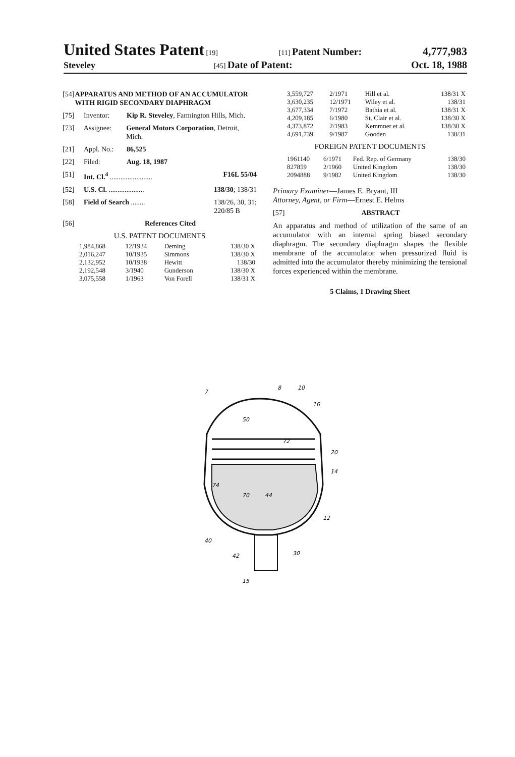United States Patent [19] [11] Patent Number: 4,777,983
Steveley [45] Date of Patent: Oct. 18, 1988
[54] APPARATUS AND METHOD OF AN ACCUMULATOR WITH RIGID SECONDARY DIAPHRAGM
[75] Inventor: Kip R. Steveley, Farmington Hills, Mich.
[73] Assignee: General Motors Corporation, Detroit, Mich.
[21] Appl. No.: 86,525
[22] Filed: Aug. 18, 1987
[51] Int. Cl.<sup>4</sup> ........................ F16L 55/04
[52] U.S. Cl. .................... 138/30; 138/31
[58] Field of Search ........ 138/26, 30, 31;
220/85 B
[56] References Cited
U.S. PATENT DOCUMENTS
| 1,984,868 | 12/1934 | Deming | 138/30 X |
| 2,016,247 | 10/1935 | Simmons | 138/30 X |
| 2,132,952 | 10/1938 | Hewitt | 138/30 |
| 2,192,548 | 3/1940 | Gunderson | 138/30 X |
| 3,075,558 | 1/1963 | Von Forell | 138/31 X |
| 3,559,727 | 2/1971 | Hill et al. | 138/31 X |
| 3,630,235 | 12/1971 | Wiley et al. | 138/31 |
| 3,677,334 | 7/1972 | Bathia et al. | 138/31 X |
| 4,209,185 | 6/1980 | St. Clair et al. | 138/30 X |
| 4,373,872 | 2/1983 | Kemmner et al. | 138/30 X |
| 4,691,739 | 9/1987 | Gooden | 138/31 |
FOREIGN PATENT DOCUMENTS
| 1961140 | 6/1971 | Fed. Rep. of Germany | 138/30 |
| 827859 | 2/1960 | United Kingdom | 138/30 |
| 2094888 | 9/1982 | United Kingdom | 138/30 |
Primary Examiner—James E. Bryant, III
Attorney, Agent, or Firm—Ernest E. Helms
[57] ABSTRACT
An apparatus and method of utilization of the same of an accumulator with an internal spring biased secondary diaphragm. The secondary diaphragm shapes the flexible membrane of the accumulator when pressurized fluid is admitted into the accumulator thereby minimizing the tensional forces experienced within the membrane.
5 Claims, 1 Drawing Sheet
7
8
10
16
50
72
20
14
74
70
44
12
40
42
30
15